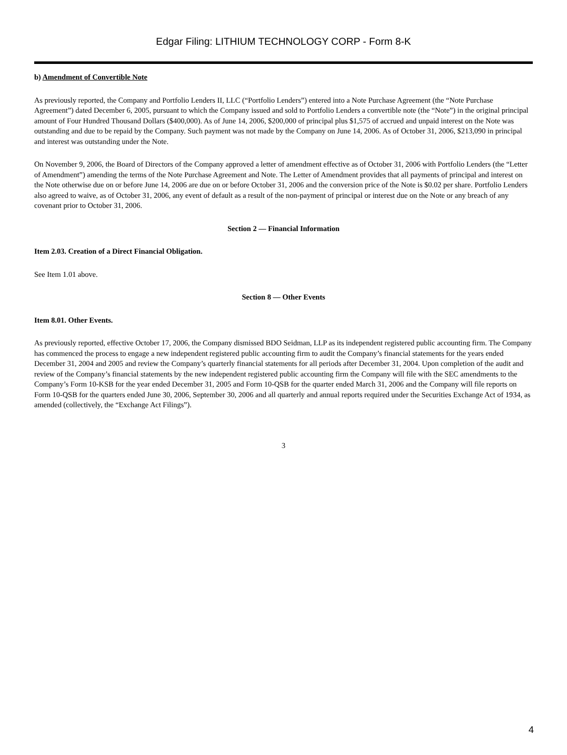Edgar Filing: LITHIUM TECHNOLOGY CORP - Form 8-K
b) Amendment of Convertible Note
As previously reported, the Company and Portfolio Lenders II, LLC (“Portfolio Lenders”) entered into a Note Purchase Agreement (the “Note Purchase Agreement”) dated December 6, 2005, pursuant to which the Company issued and sold to Portfolio Lenders a convertible note (the “Note”) in the original principal amount of Four Hundred Thousand Dollars ($400,000). As of June 14, 2006, $200,000 of principal plus $1,575 of accrued and unpaid interest on the Note was outstanding and due to be repaid by the Company. Such payment was not made by the Company on June 14, 2006. As of October 31, 2006, $213,090 in principal and interest was outstanding under the Note.
On November 9, 2006, the Board of Directors of the Company approved a letter of amendment effective as of October 31, 2006 with Portfolio Lenders (the “Letter of Amendment”) amending the terms of the Note Purchase Agreement and Note. The Letter of Amendment provides that all payments of principal and interest on the Note otherwise due on or before June 14, 2006 are due on or before October 31, 2006 and the conversion price of the Note is $0.02 per share. Portfolio Lenders also agreed to waive, as of October 31, 2006, any event of default as a result of the non-payment of principal or interest due on the Note or any breach of any covenant prior to October 31, 2006.
Section 2 — Financial Information
Item 2.03. Creation of a Direct Financial Obligation.
See Item 1.01 above.
Section 8 — Other Events
Item 8.01. Other Events.
As previously reported, effective October 17, 2006, the Company dismissed BDO Seidman, LLP as its independent registered public accounting firm. The Company has commenced the process to engage a new independent registered public accounting firm to audit the Company’s financial statements for the years ended December 31, 2004 and 2005 and review the Company’s quarterly financial statements for all periods after December 31, 2004. Upon completion of the audit and review of the Company’s financial statements by the new independent registered public accounting firm the Company will file with the SEC amendments to the Company’s Form 10-KSB for the year ended December 31, 2005 and Form 10-QSB for the quarter ended March 31, 2006 and the Company will file reports on Form 10-QSB for the quarters ended June 30, 2006, September 30, 2006 and all quarterly and annual reports required under the Securities Exchange Act of 1934, as amended (collectively, the “Exchange Act Filings”).
3
4